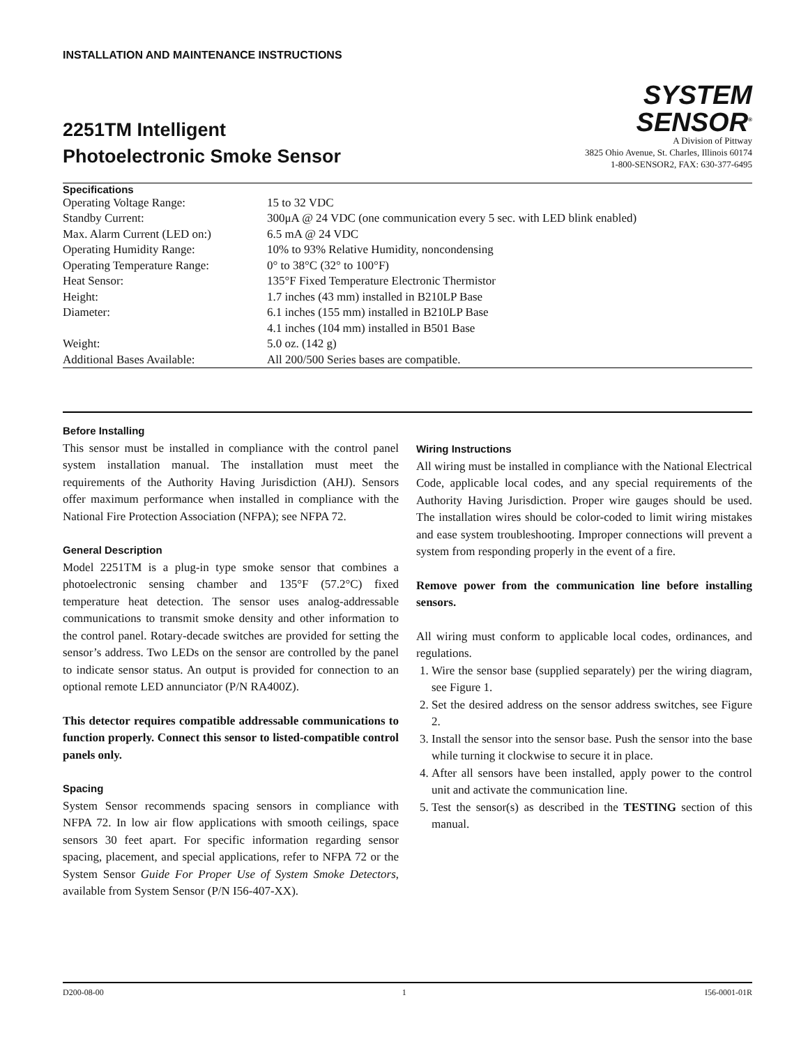INSTALLATION AND MAINTENANCE INSTRUCTIONS
2251TM Intelligent
Photoelectronic Smoke Sensor
SYSTEM
SENSOR<sup>®</sup>
A Division of Pittway
3825 Ohio Avenue, St. Charles, Illinois 60174
1-800-SENSOR2, FAX: 630-377-6495
Specifications
| Operating Voltage Range: | 15 to 32 VDC |
| Standby Current: | 300μA @ 24 VDC (one communication every 5 sec. with LED blink enabled) |
| Max. Alarm Current (LED on:) | 6.5 mA @ 24 VDC |
| Operating Humidity Range: | 10% to 93% Relative Humidity, noncondensing |
| Operating Temperature Range: | 0° to 38°C (32° to 100°F) |
| Heat Sensor: | 135°F Fixed Temperature Electronic Thermistor |
| Height: | 1.7 inches (43 mm) installed in B210LP Base |
| Diameter: | 6.1 inches (155 mm) installed in B210LP Base |
| | 4.1 inches (104 mm) installed in B501 Base |
| Weight: | 5.0 oz. (142 g) |
| Additional Bases Available: | All 200/500 Series bases are compatible. |
Before Installing
This sensor must be installed in compliance with the control panel system installation manual. The installation must meet the requirements of the Authority Having Jurisdiction (AHJ). Sensors offer maximum performance when installed in compliance with the National Fire Protection Association (NFPA); see NFPA 72.
General Description
Model 2251TM is a plug-in type smoke sensor that combines a photoelectronic sensing chamber and 135°F (57.2°C) fixed temperature heat detection. The sensor uses analog-addressable communications to transmit smoke density and other information to the control panel. Rotary-decade switches are provided for setting the sensor’s address. Two LEDs on the sensor are controlled by the panel to indicate sensor status. An output is provided for connection to an optional remote LED annunciator (P/N RA400Z).
This detector requires compatible addressable communications to function properly. Connect this sensor to listed-compatible control panels only.
Spacing
System Sensor recommends spacing sensors in compliance with NFPA 72. In low air flow applications with smooth ceilings, space sensors 30 feet apart. For specific information regarding sensor spacing, placement, and special applications, refer to NFPA 72 or the System Sensor Guide For Proper Use of System Smoke Detectors, available from System Sensor (P/N I56-407-XX).
Wiring Instructions
All wiring must be installed in compliance with the National Electrical Code, applicable local codes, and any special requirements of the Authority Having Jurisdiction. Proper wire gauges should be used. The installation wires should be color-coded to limit wiring mistakes and ease system troubleshooting. Improper connections will prevent a system from responding properly in the event of a fire.
Remove power from the communication line before installing sensors.
All wiring must conform to applicable local codes, ordinances, and regulations.
1. Wire the sensor base (supplied separately) per the wiring diagram, see Figure 1.
2. Set the desired address on the sensor address switches, see Figure 2.
3. Install the sensor into the sensor base. Push the sensor into the base while turning it clockwise to secure it in place.
4. After all sensors have been installed, apply power to the control unit and activate the communication line.
5. Test the sensor(s) as described in the TESTING section of this manual.
D200-08-00 1 I56-0001-01R